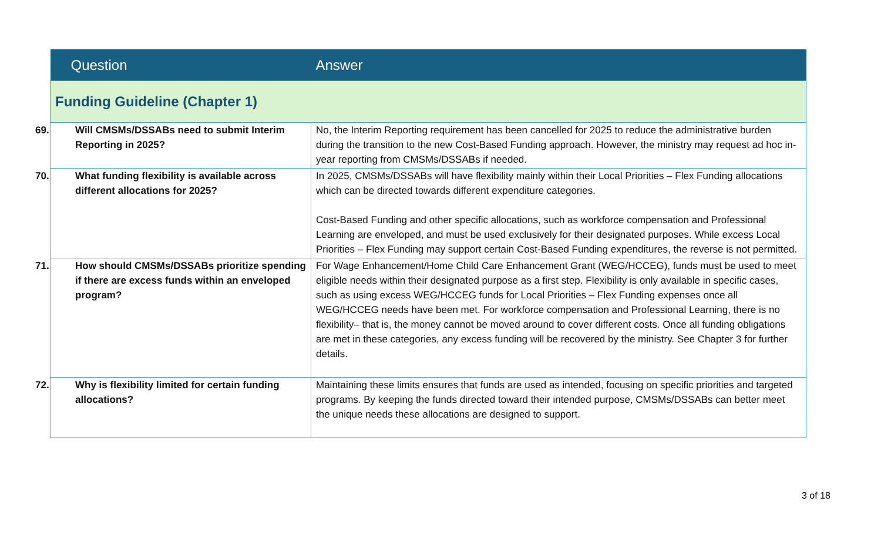| Question | Answer |
| --- | --- |
| Funding Guideline (Chapter 1) | |
| 69. Will CMSMs/DSSABs need to submit Interim Reporting in 2025? | No, the Interim Reporting requirement has been cancelled for 2025 to reduce the administrative burden during the transition to the new Cost-Based Funding approach. However, the ministry may request ad hoc in-year reporting from CMSMs/DSSABs if needed. |
| 70. What funding flexibility is available across different allocations for 2025? | In 2025, CMSMs/DSSABs will have flexibility mainly within their Local Priorities – Flex Funding allocations which can be directed towards different expenditure categories. Cost-Based Funding and other specific allocations, such as workforce compensation and Professional Learning are enveloped, and must be used exclusively for their designated purposes. While excess Local Priorities – Flex Funding may support certain Cost-Based Funding expenditures, the reverse is not permitted. |
| 71. How should CMSMs/DSSABs prioritize spending if there are excess funds within an enveloped program? | For Wage Enhancement/Home Child Care Enhancement Grant (WEG/HCCEG), funds must be used to meet eligible needs within their designated purpose as a first step. Flexibility is only available in specific cases, such as using excess WEG/HCCEG funds for Local Priorities – Flex Funding expenses once all WEG/HCCEG needs have been met. For workforce compensation and Professional Learning, there is no flexibility– that is, the money cannot be moved around to cover different costs. Once all funding obligations are met in these categories, any excess funding will be recovered by the ministry. See Chapter 3 for further details. |
| 72. Why is flexibility limited for certain funding allocations? | Maintaining these limits ensures that funds are used as intended, focusing on specific priorities and targeted programs. By keeping the funds directed toward their intended purpose, CMSMs/DSSABs can better meet the unique needs these allocations are designed to support. |
3 of 18